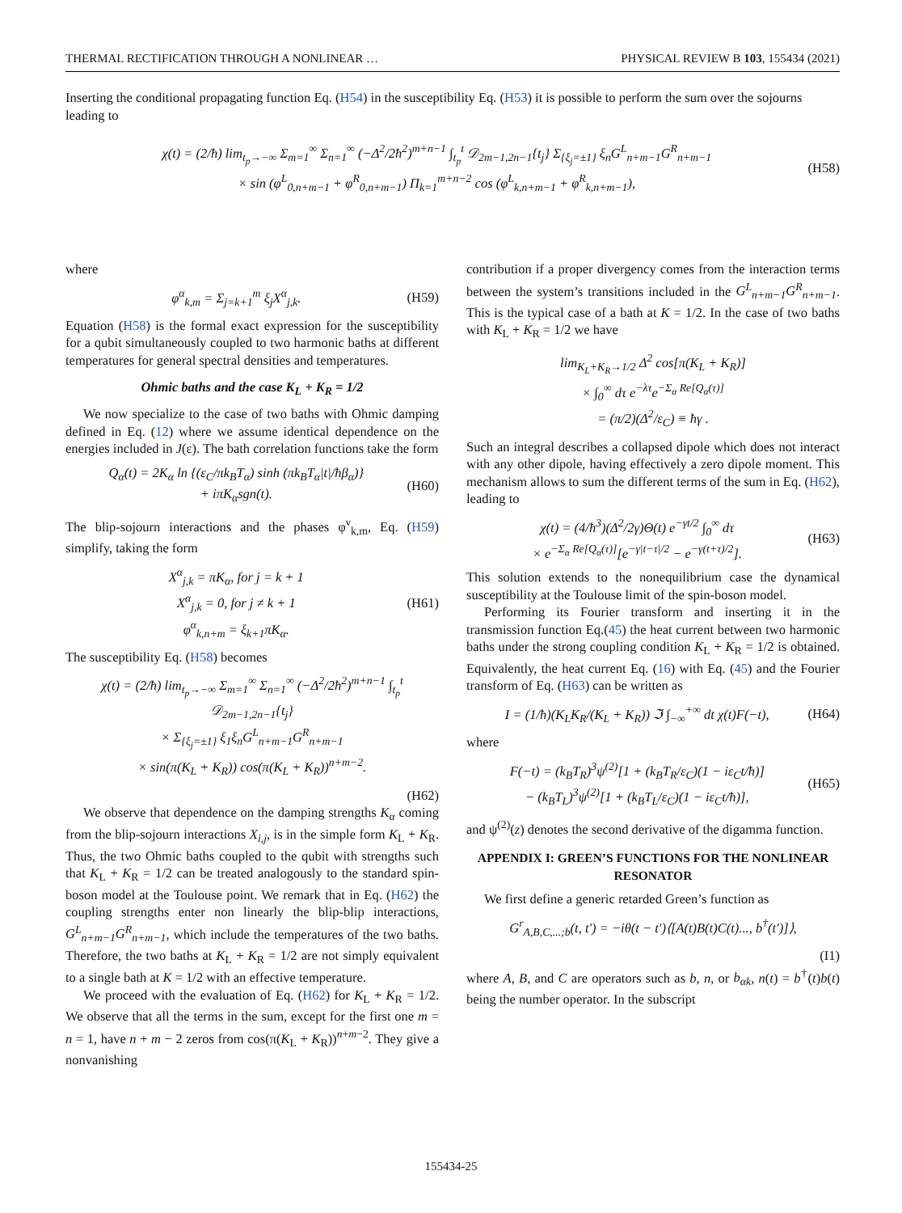THERMAL RECTIFICATION THROUGH A NONLINEAR … PHYSICAL REVIEW B 103, 155434 (2021)
Inserting the conditional propagating function Eq. (H54) in the susceptibility Eq. (H53) it is possible to perform the sum over the sojourns leading to
χ(t) = (2/ħ) lim<sub>t<sub>p</sub>→−∞</sub> Σ<sub>m=1</sub><sup>∞</sup> Σ<sub>n=1</sub><sup>∞</sup> (−Δ<sup>2</sup>/2ħ<sup>2</sup>)<sup>m+n−1</sup> ∫<sub>t<sub>p</sub></sub><sup>t</sup> 𝒟<sub>2m−1,2n−1</sub>{t<sub>j</sub>} Σ<sub>{ξ<sub>j</sub>=±1}</sub> ξ<sub>n</sub>G<sup>L</sup><sub>n+m−1</sub>G<sup>R</sup><sub>n+m−1</sub>
× sin (φ<sup>L</sup><sub>0,n+m−1</sub> + φ<sup>R</sup><sub>0,n+m−1</sub>) Π<sub>k=1</sub><sup>m+n−2</sup> cos (φ<sup>L</sup><sub>k,n+m−1</sub> + φ<sup>R</sup><sub>k,n+m−1</sub>),
(H58)
where
φ<sup>α</sup><sub>k,m</sub> = Σ<sub>j=k+1</sub><sup>m</sup> ξ<sub>j</sub>X<sup>α</sup><sub>j,k</sub>. (H59)
Equation (H58) is the formal exact expression for the susceptibility for a qubit simultaneously coupled to two harmonic baths at different temperatures for general spectral densities and temperatures.
Ohmic baths and the case K<sub>L</sub> + K<sub>R</sub> = 1/2
We now specialize to the case of two baths with Ohmic damping defined in Eq. (12) where we assume identical dependence on the energies included in J(ε). The bath correlation functions take the form
Q<sub>α</sub>(t) = 2K<sub>α</sub> ln {(ε<sub>C</sub>/πk<sub>B</sub>T<sub>α</sub>) sinh (πk<sub>B</sub>T<sub>α</sub>|t|/ħβ<sub>α</sub>)}
+ iπK<sub>α</sub>sgn(t).
(H60)
The blip-sojourn interactions and the phases φ<sup>ν</sup><sub>k,m</sub>, Eq. (H59) simplify, taking the form
X<sup>α</sup><sub>j,k</sub> = πK<sub>α</sub>, for j = k + 1
X<sup>α</sup><sub>j,k</sub> = 0, for j ≠ k + 1
φ<sup>α</sup><sub>k,n+m</sub> = ξ<sub>k+1</sub>πK<sub>α</sub>.
(H61)
The susceptibility Eq. (H58) becomes
χ(t) = (2/ħ) lim<sub>t<sub>p</sub>→−∞</sub> Σ<sub>m=1</sub><sup>∞</sup> Σ<sub>n=1</sub><sup>∞</sup> (−Δ<sup>2</sup>/2ħ<sup>2</sup>)<sup>m+n−1</sup> ∫<sub>t<sub>p</sub></sub><sup>t</sup> 𝒟<sub>2m−1,2n−1</sub>{t<sub>j</sub>}
× Σ<sub>{ξ<sub>j</sub>=±1}</sub> ξ<sub>1</sub>ξ<sub>n</sub>G<sup>L</sup><sub>n+m−1</sub>G<sup>R</sup><sub>n+m−1</sub>
× sin(π(K<sub>L</sub> + K<sub>R</sub>)) cos(π(K<sub>L</sub> + K<sub>R</sub>))<sup>n+m−2</sup>.
(H62)
We observe that dependence on the damping strengths K<sub>α</sub> coming from the blip-sojourn interactions X<sub>i,j</sub>, is in the simple form K<sub>L</sub> + K<sub>R</sub>. Thus, the two Ohmic baths coupled to the qubit with strengths such that K<sub>L</sub> + K<sub>R</sub> = 1/2 can be treated analogously to the standard spin-boson model at the Toulouse point. We remark that in Eq. (H62) the coupling strengths enter non linearly the blip-blip interactions, G<sup>L</sup><sub>n+m−1</sub>G<sup>R</sup><sub>n+m−1</sub>, which include the temperatures of the two baths. Therefore, the two baths at K<sub>L</sub> + K<sub>R</sub> = 1/2 are not simply equivalent to a single bath at K = 1/2 with an effective temperature.
We proceed with the evaluation of Eq. (H62) for K<sub>L</sub> + K<sub>R</sub> = 1/2. We observe that all the terms in the sum, except for the first one m = n = 1, have n + m − 2 zeros from cos(π(K<sub>L</sub> + K<sub>R</sub>))<sup>n+m−2</sup>. They give a nonvanishing
contribution if a proper divergency comes from the interaction terms between the system’s transitions included in the G<sup>L</sup><sub>n+m−1</sub>G<sup>R</sup><sub>n+m−1</sub>. This is the typical case of a bath at K = 1/2. In the case of two baths with K<sub>L</sub> + K<sub>R</sub> = 1/2 we have
lim<sub>K<sub>L</sub>+K<sub>R</sub>→1/2</sub> Δ<sup>2</sup> cos[π(K<sub>L</sub> + K<sub>R</sub>)]
× ∫<sub>0</sub><sup>∞</sup> dτ e<sup>−λτ</sup>e<sup>−Σ<sub>α</sub> Re[Q<sub>α</sub>(τ)]</sup>
= (π/2)(Δ<sup>2</sup>/ε<sub>C</sub>) ≡ ħγ .
Such an integral describes a collapsed dipole which does not interact with any other dipole, having effectively a zero dipole moment. This mechanism allows to sum the different terms of the sum in Eq. (H62), leading to
χ(t) = (4/ħ<sup>3</sup>)(Δ<sup>2</sup>/2γ)Θ(t) e<sup>−γt/2</sup> ∫<sub>0</sub><sup>∞</sup> dτ
× e<sup>−Σ<sub>α</sub> Re[Q<sub>α</sub>(τ)]</sup>[e<sup>−γ|t−τ|/2</sup> − e<sup>−γ(t+τ)/2</sup>].
(H63)
This solution extends to the nonequilibrium case the dynamical susceptibility at the Toulouse limit of the spin-boson model.
Performing its Fourier transform and inserting it in the transmission function Eq.(45) the heat current between two harmonic baths under the strong coupling condition K<sub>L</sub> + K<sub>R</sub> = 1/2 is obtained. Equivalently, the heat current Eq. (16) with Eq. (45) and the Fourier transform of Eq. (H63) can be written as
I = (1/ħ)(K<sub>L</sub>K<sub>R</sub>/(K<sub>L</sub> + K<sub>R</sub>)) ℑ ∫<sub>−∞</sub><sup>+∞</sup> dt χ(t)F(−t),
(H64)
where
F(−t) = (k<sub>B</sub>T<sub>R</sub>)<sup>3</sup>ψ<sup>(2)</sup>[1 + (k<sub>B</sub>T<sub>R</sub>/ε<sub>C</sub>)(1 − iε<sub>C</sub>t/ħ)]
− (k<sub>B</sub>T<sub>L</sub>)<sup>3</sup>ψ<sup>(2)</sup>[1 + (k<sub>B</sub>T<sub>L</sub>/ε<sub>C</sub>)(1 − iε<sub>C</sub>t/ħ)],
(H65)
and ψ<sup>(2)</sup>(z) denotes the second derivative of the digamma function.
APPENDIX I: GREEN’S FUNCTIONS FOR THE NONLINEAR RESONATOR
We first define a generic retarded Green’s function as
G<sup>r</sup><sub>A,B,C,...;b</sub>(t, t′) = −iθ(t − t′)⟨[A(t)B(t)C(t)..., b<sup>†</sup>(t′)]⟩,
(I1)
where A, B, and C are operators such as b, n, or b<sub>αk</sub>, n(t) = b<sup>†</sup>(t)b(t) being the number operator. In the subscript
155434-25